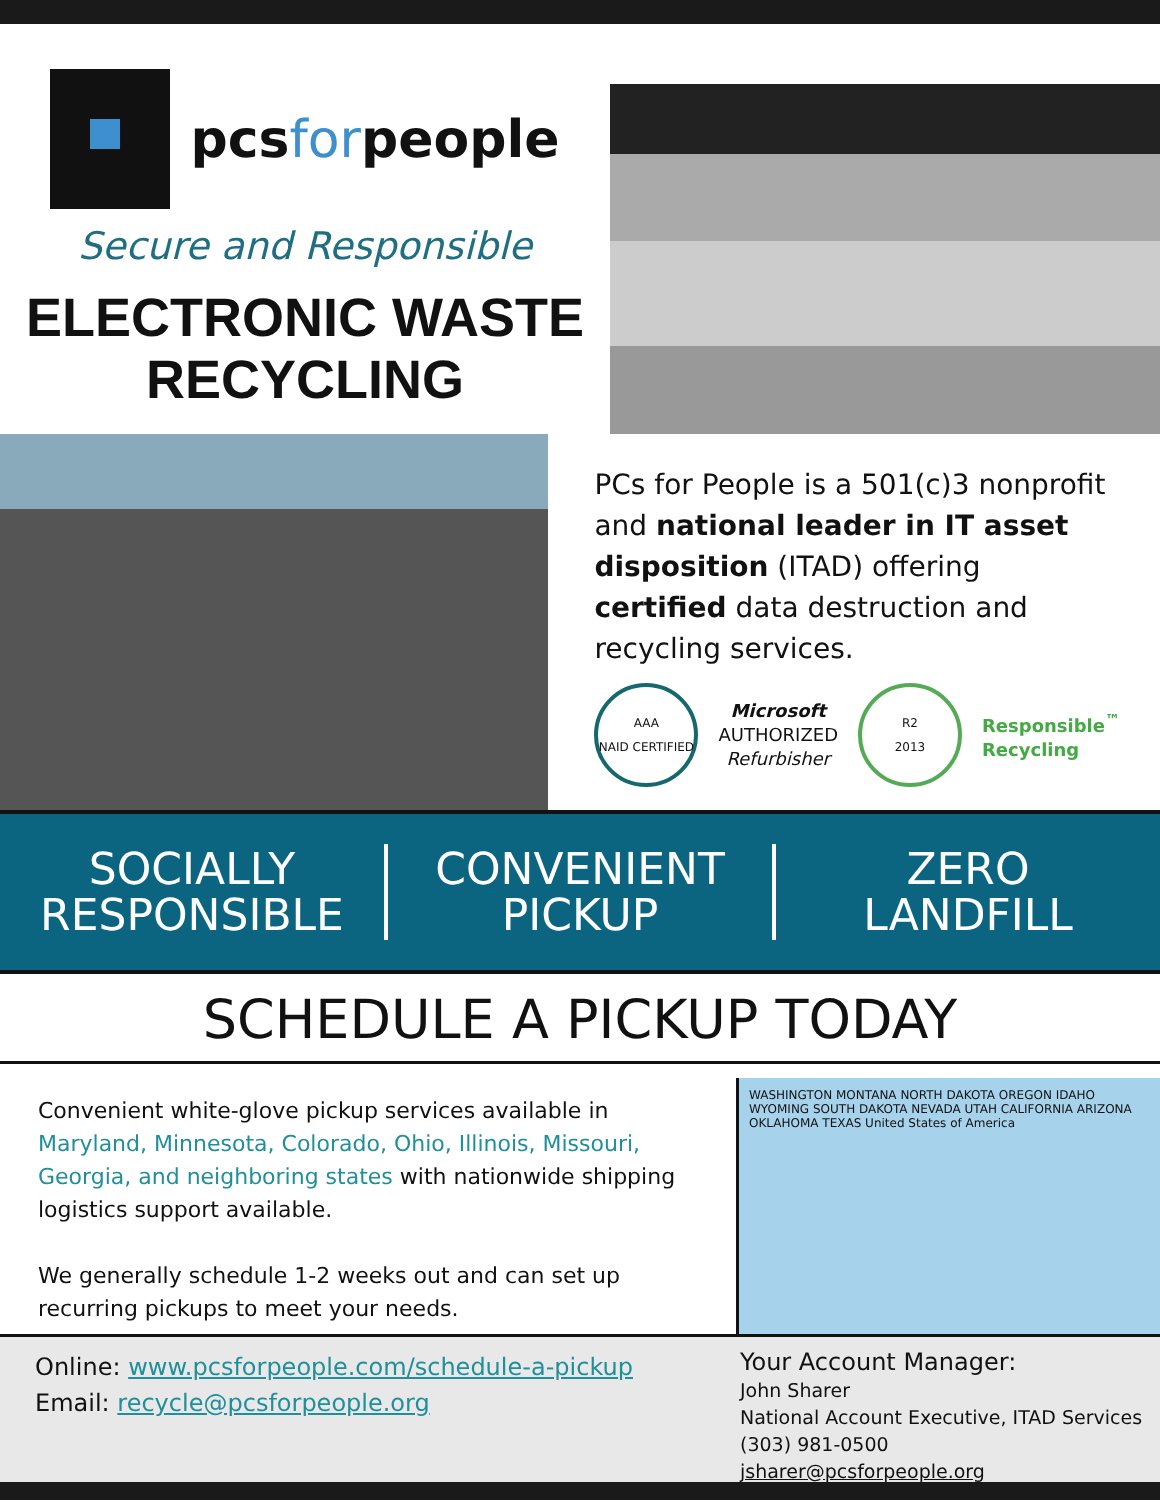pcsforpeople
Secure and Responsible
ELECTRONIC WASTE
RECYCLING
PCs for People is a 501(c)3 nonprofit and national leader in IT asset disposition (ITAD) offering certified data destruction and recycling services.
AAA
NAID CERTIFIED
Microsoft
AUTHORIZED
Refurbisher
R2
2013
Responsible<sup>™</sup>
Recycling
SOCIALLY
RESPONSIBLE
CONVENIENT
PICKUP
ZERO
LANDFILL
SCHEDULE A PICKUP TODAY
Convenient white-glove pickup services available in Maryland, Minnesota, Colorado, Ohio, Illinois, Missouri, Georgia, and neighboring states with nationwide shipping logistics support available.
We generally schedule 1-2 weeks out and can set up recurring pickups to meet your needs.
WASHINGTON MONTANA NORTH DAKOTA OREGON IDAHO WYOMING SOUTH DAKOTA NEVADA UTAH CALIFORNIA ARIZONA OKLAHOMA TEXAS United States of America
Online: www.pcsforpeople.com/schedule-a-pickup
Email: recycle@pcsforpeople.org
Your Account Manager:
John Sharer
National Account Executive, ITAD Services
(303) 981-0500
jsharer@pcsforpeople.org